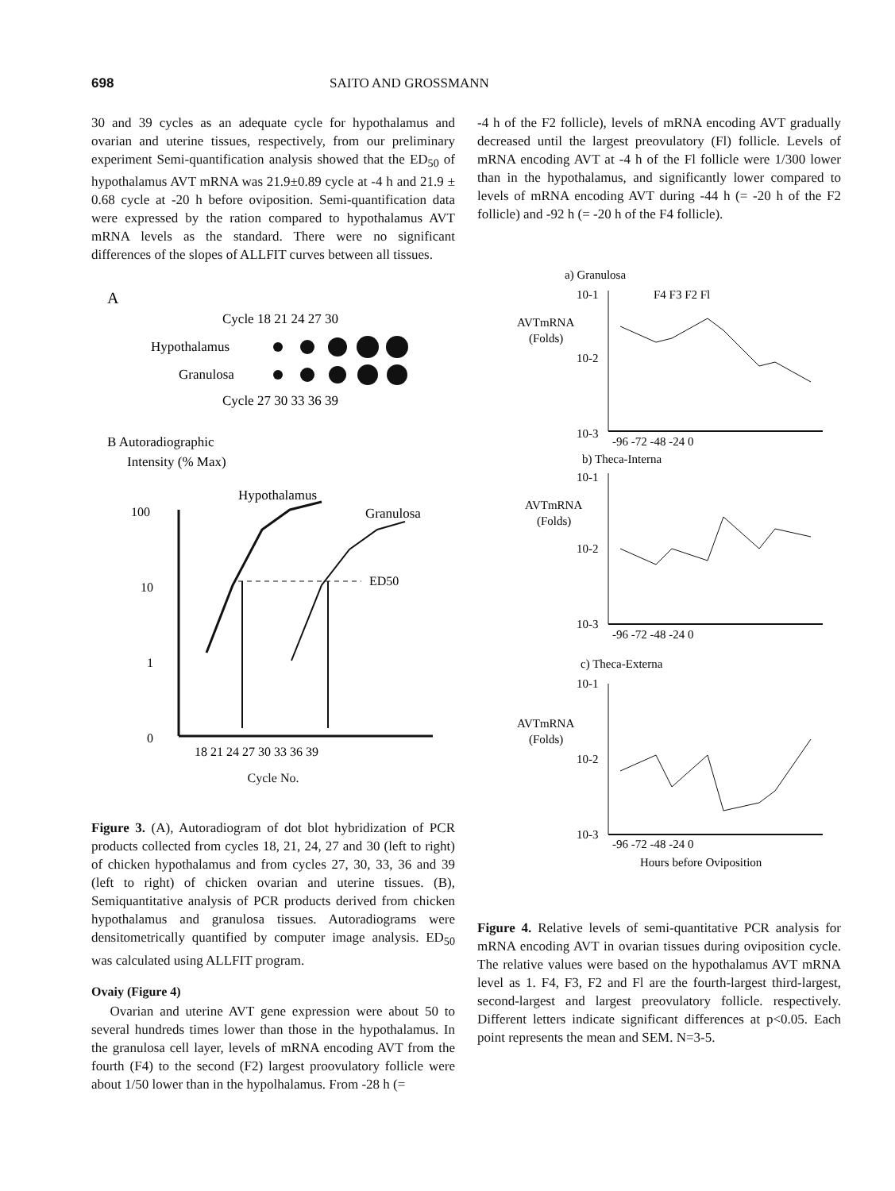698 SAITO AND GROSSMANN
30 and 39 cycles as an adequate cycle for hypothalamus and ovarian and uterine tissues, respectively, from our preliminary experiment Semi-quantification analysis showed that the ED<sub>50</sub> of hypothalamus AVT mRNA was 21.9±0.89 cycle at -4 h and 21.9 ± 0.68 cycle at -20 h before oviposition. Semi-quantification data were expressed by the ration compared to hypothalamus AVT mRNA levels as the standard. There were no significant differences of the slopes of ALLFIT curves between all tissues.
A
Cycle 18 21 24 27 30
Hypothalamus
Granulosa
Cycle 27 30 33 36 39
B Autoradiographic
Intensity (% Max)
100
10
1
0
Hypothalamus
Granulosa
ED50
18 21 24 27 30 33 36 39
Cycle No.
Figure 3. (A), Autoradiogram of dot blot hybridization of PCR products collected from cycles 18, 21, 24, 27 and 30 (left to right) of chicken hypothalamus and from cycles 27, 30, 33, 36 and 39 (left to right) of chicken ovarian and uterine tissues. (B), Semiquantitative analysis of PCR products derived from chicken hypothalamus and granulosa tissues. Autoradiograms were densitometrically quantified by computer image analysis. ED<sub>50</sub> was calculated using ALLFIT program.
Ovaiy (Figure 4)
Ovarian and uterine AVT gene expression were about 50 to several hundreds times lower than those in the hypothalamus. In the granulosa cell layer, levels of mRNA encoding AVT from the fourth (F4) to the second (F2) largest proovulatory follicle were about 1/50 lower than in the hypolhalamus. From -28 h (=
-4 h of the F2 follicle), levels of mRNA encoding AVT gradually decreased until the largest preovulatory (Fl) follicle. Levels of mRNA encoding AVT at -4 h of the Fl follicle were 1/300 lower than in the hypothalamus, and significantly lower compared to levels of mRNA encoding AVT during -44 h (= -20 h of the F2 follicle) and -92 h (= -20 h of the F4 follicle).
a) Granulosa
AVTmRNA
(Folds)
10-1
10-2
10-3
F4 F3 F2 Fl
-96 -72 -48 -24 0
b) Theca-Interna
AVTmRNA
(Folds)
10-1
10-2
10-3
-96 -72 -48 -24 0
c) Theca-Externa
AVTmRNA
(Folds)
10-1
10-2
10-3
-96 -72 -48 -24 0
Hours before Oviposition
Figure 4. Relative levels of semi-quantitative PCR analysis for mRNA encoding AVT in ovarian tissues during oviposition cycle. The relative values were based on the hypothalamus AVT mRNA level as 1. F4, F3, F2 and Fl are the fourth-largest third-largest, second-largest and largest preovulatory follicle. respectively. Different letters indicate significant differences at p<0.05. Each point represents the mean and SEM. N=3-5.